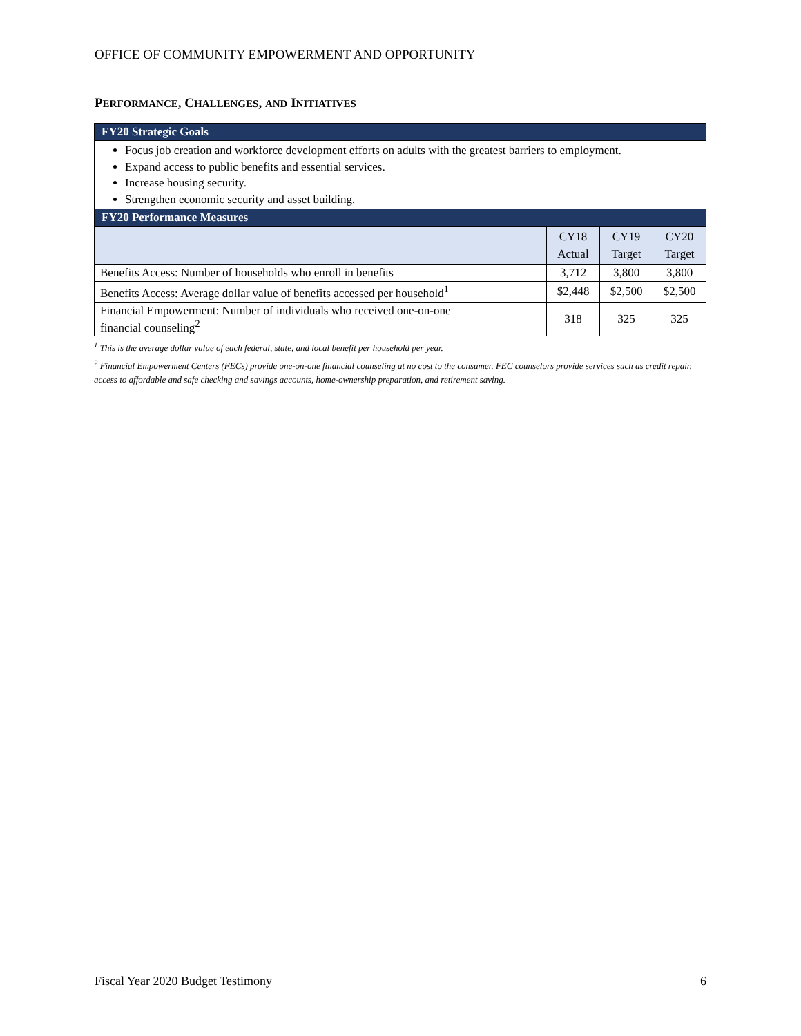OFFICE OF COMMUNITY EMPOWERMENT AND OPPORTUNITY
PERFORMANCE, CHALLENGES, AND INITIATIVES
| FY20 Strategic Goals | | | |
| --- | --- | --- | --- |
| Focus job creation and workforce development efforts on adults with the greatest barriers to employment. Expand access to public benefits and essential services. Increase housing security. Strengthen economic security and asset building. | | | |
| FY20 Performance Measures | | | |
| | CY18 Actual | CY19 Target | CY20 Target |
| Benefits Access: Number of households who enroll in benefits | 3,712 | 3,800 | 3,800 |
| Benefits Access: Average dollar value of benefits accessed per household<sup>1</sup> | $2,448 | $2,500 | $2,500 |
| Financial Empowerment: Number of individuals who received one-on-one financial counseling<sup>2</sup> | 318 | 325 | 325 |
<sup>1</sup> This is the average dollar value of each federal, state, and local benefit per household per year.
<sup>2</sup> Financial Empowerment Centers (FECs) provide one-on-one financial counseling at no cost to the consumer. FEC counselors provide services such as credit repair, access to affordable and safe checking and savings accounts, home-ownership preparation, and retirement saving.
Fiscal Year 2020 Budget Testimony 6